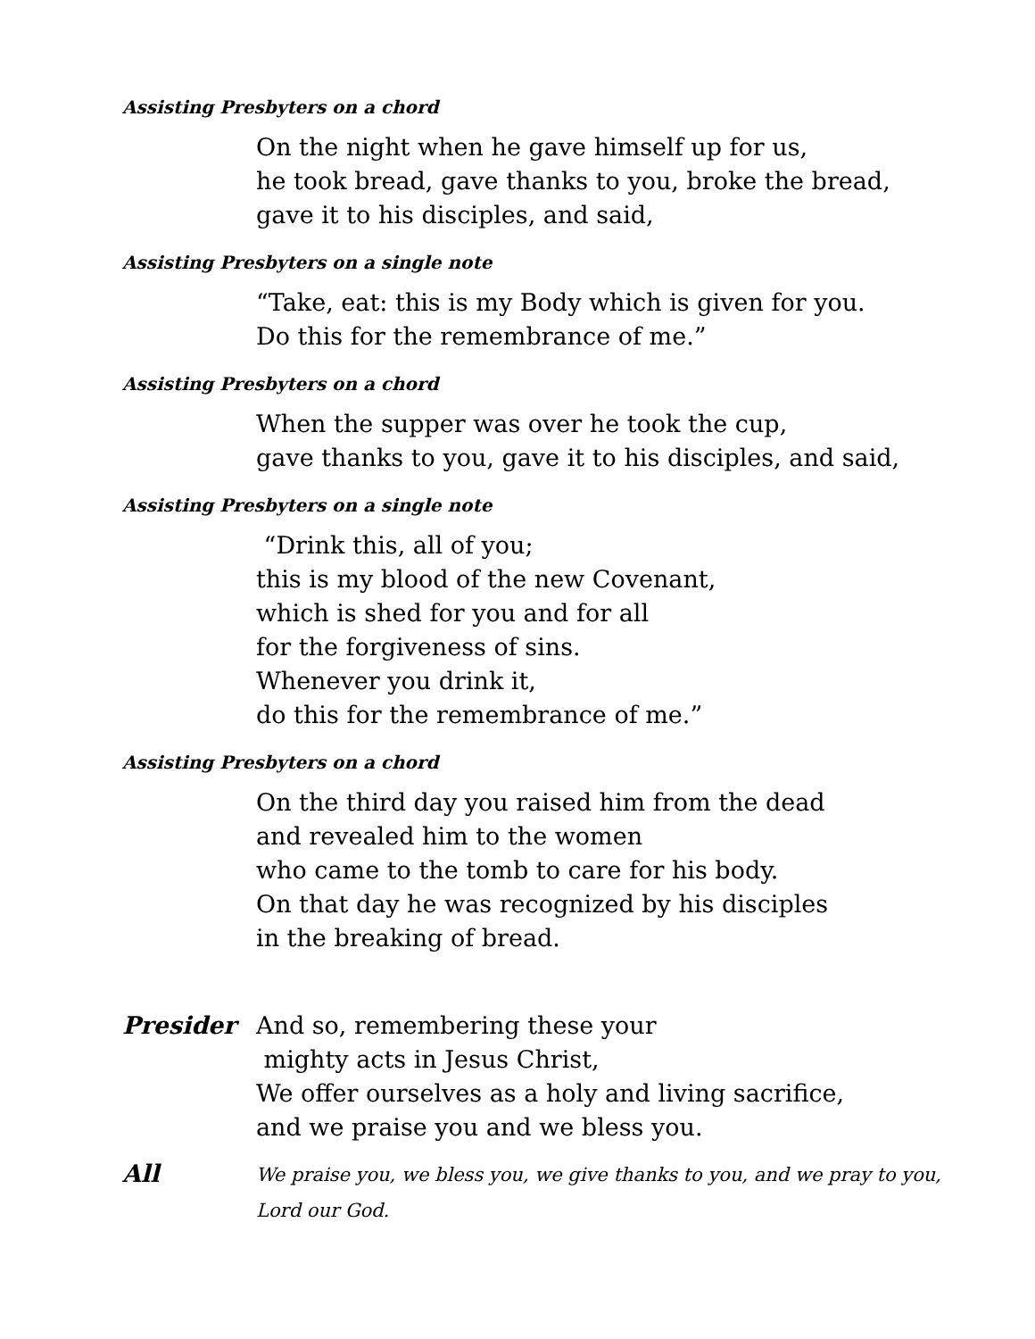Assisting Presbyters on a chord
On the night when he gave himself up for us,
he took bread, gave thanks to you, broke the bread,
gave it to his disciples, and said,
Assisting Presbyters on a single note
“Take, eat: this is my Body which is given for you.
Do this for the remembrance of me.”
Assisting Presbyters on a chord
When the supper was over he took the cup,
gave thanks to you, gave it to his disciples, and said,
Assisting Presbyters on a single note
“Drink this, all of you;
this is my blood of the new Covenant,
which is shed for you and for all
for the forgiveness of sins.
Whenever you drink it,
do this for the remembrance of me.”
Assisting Presbyters on a chord
On the third day you raised him from the dead
and revealed him to the women
who came to the tomb to care for his body.
On that day he was recognized by his disciples
in the breaking of bread.
Presider And so, remembering these your
mighty acts in Jesus Christ,
We offer ourselves as a holy and living sacrifice,
and we praise you and we bless you.
All
We praise you, we bless you, we give thanks to you, and we pray to you, Lord our God.